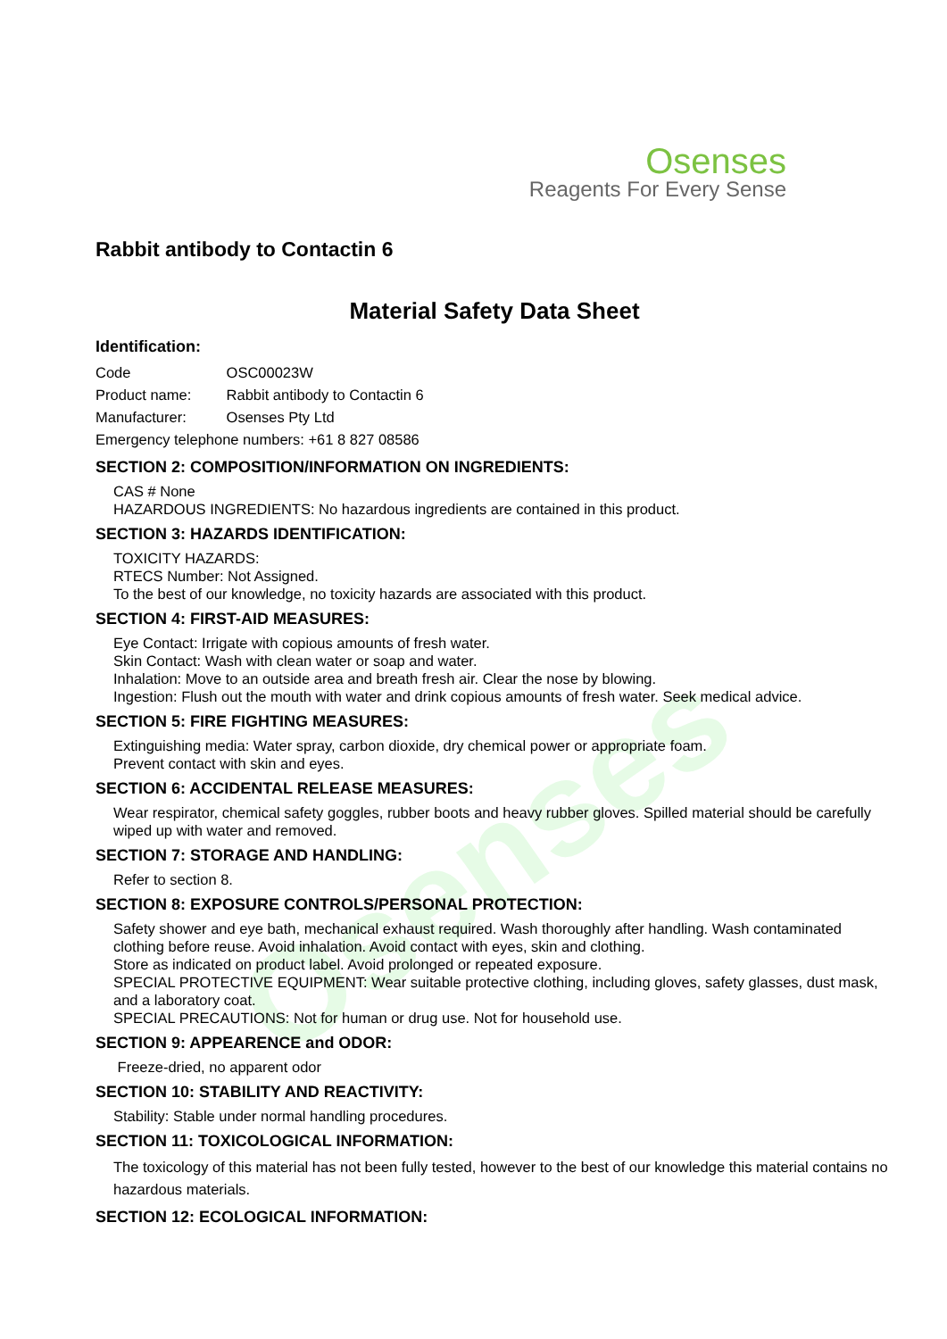Osenses
Osenses
Reagents For Every Sense
Rabbit antibody to Contactin 6
Material Safety Data Sheet
Identification:
Code OSC00023W
Product name: Rabbit antibody to Contactin 6
Manufacturer: Osenses Pty Ltd
Emergency telephone numbers: +61 8 827 08586
SECTION 2: COMPOSITION/INFORMATION ON INGREDIENTS:
CAS # None
HAZARDOUS INGREDIENTS: No hazardous ingredients are contained in this product.
SECTION 3: HAZARDS IDENTIFICATION:
TOXICITY HAZARDS:
RTECS Number: Not Assigned.
To the best of our knowledge, no toxicity hazards are associated with this product.
SECTION 4: FIRST-AID MEASURES:
Eye Contact: Irrigate with copious amounts of fresh water.
Skin Contact: Wash with clean water or soap and water.
Inhalation: Move to an outside area and breath fresh air. Clear the nose by blowing.
Ingestion: Flush out the mouth with water and drink copious amounts of fresh water. Seek medical advice.
SECTION 5: FIRE FIGHTING MEASURES:
Extinguishing media: Water spray, carbon dioxide, dry chemical power or appropriate foam.
Prevent contact with skin and eyes.
SECTION 6: ACCIDENTAL RELEASE MEASURES:
Wear respirator, chemical safety goggles, rubber boots and heavy rubber gloves. Spilled material should be carefully wiped up with water and removed.
SECTION 7: STORAGE AND HANDLING:
Refer to section 8.
SECTION 8: EXPOSURE CONTROLS/PERSONAL PROTECTION:
Safety shower and eye bath, mechanical exhaust required. Wash thoroughly after handling. Wash contaminated clothing before reuse. Avoid inhalation. Avoid contact with eyes, skin and clothing.
Store as indicated on product label. Avoid prolonged or repeated exposure.
SPECIAL PROTECTIVE EQUIPMENT: Wear suitable protective clothing, including gloves, safety glasses, dust mask, and a laboratory coat.
SPECIAL PRECAUTIONS: Not for human or drug use. Not for household use.
SECTION 9: APPEARENCE and ODOR:
Freeze-dried, no apparent odor
SECTION 10: STABILITY AND REACTIVITY:
Stability: Stable under normal handling procedures.
SECTION 11: TOXICOLOGICAL INFORMATION:
The toxicology of this material has not been fully tested, however to the best of our knowledge this material contains no hazardous materials.
SECTION 12: ECOLOGICAL INFORMATION: